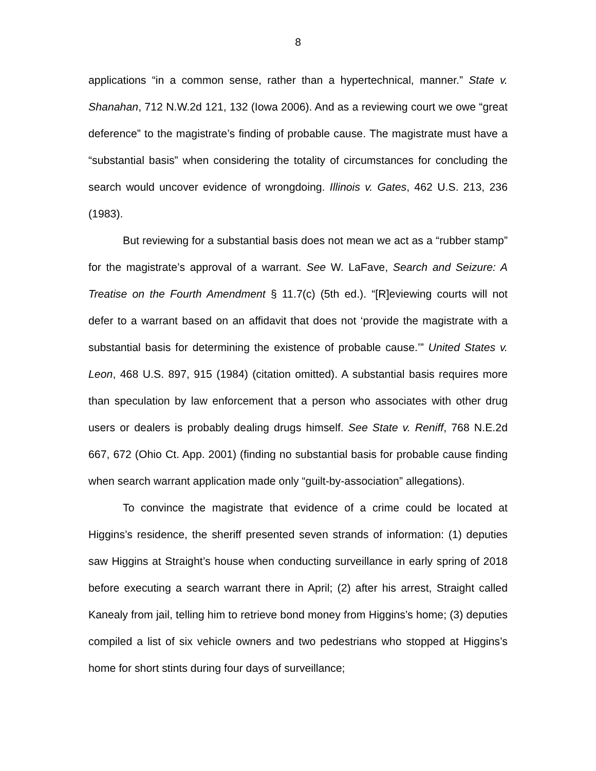8
applications “in a common sense, rather than a hypertechnical, manner.” State v. Shanahan, 712 N.W.2d 121, 132 (Iowa 2006). And as a reviewing court we owe “great deference” to the magistrate’s finding of probable cause. The magistrate must have a “substantial basis” when considering the totality of circumstances for concluding the search would uncover evidence of wrongdoing. Illinois v. Gates, 462 U.S. 213, 236 (1983).
But reviewing for a substantial basis does not mean we act as a “rubber stamp” for the magistrate’s approval of a warrant. See W. LaFave, Search and Seizure: A Treatise on the Fourth Amendment § 11.7(c) (5th ed.). “[R]eviewing courts will not defer to a warrant based on an affidavit that does not ‘provide the magistrate with a substantial basis for determining the existence of probable cause.’” United States v. Leon, 468 U.S. 897, 915 (1984) (citation omitted). A substantial basis requires more than speculation by law enforcement that a person who associates with other drug users or dealers is probably dealing drugs himself. See State v. Reniff, 768 N.E.2d 667, 672 (Ohio Ct. App. 2001) (finding no substantial basis for probable cause finding when search warrant application made only “guilt-by-association” allegations).
To convince the magistrate that evidence of a crime could be located at Higgins’s residence, the sheriff presented seven strands of information: (1) deputies saw Higgins at Straight’s house when conducting surveillance in early spring of 2018 before executing a search warrant there in April; (2) after his arrest, Straight called Kanealy from jail, telling him to retrieve bond money from Higgins’s home; (3) deputies compiled a list of six vehicle owners and two pedestrians who stopped at Higgins’s home for short stints during four days of surveillance;